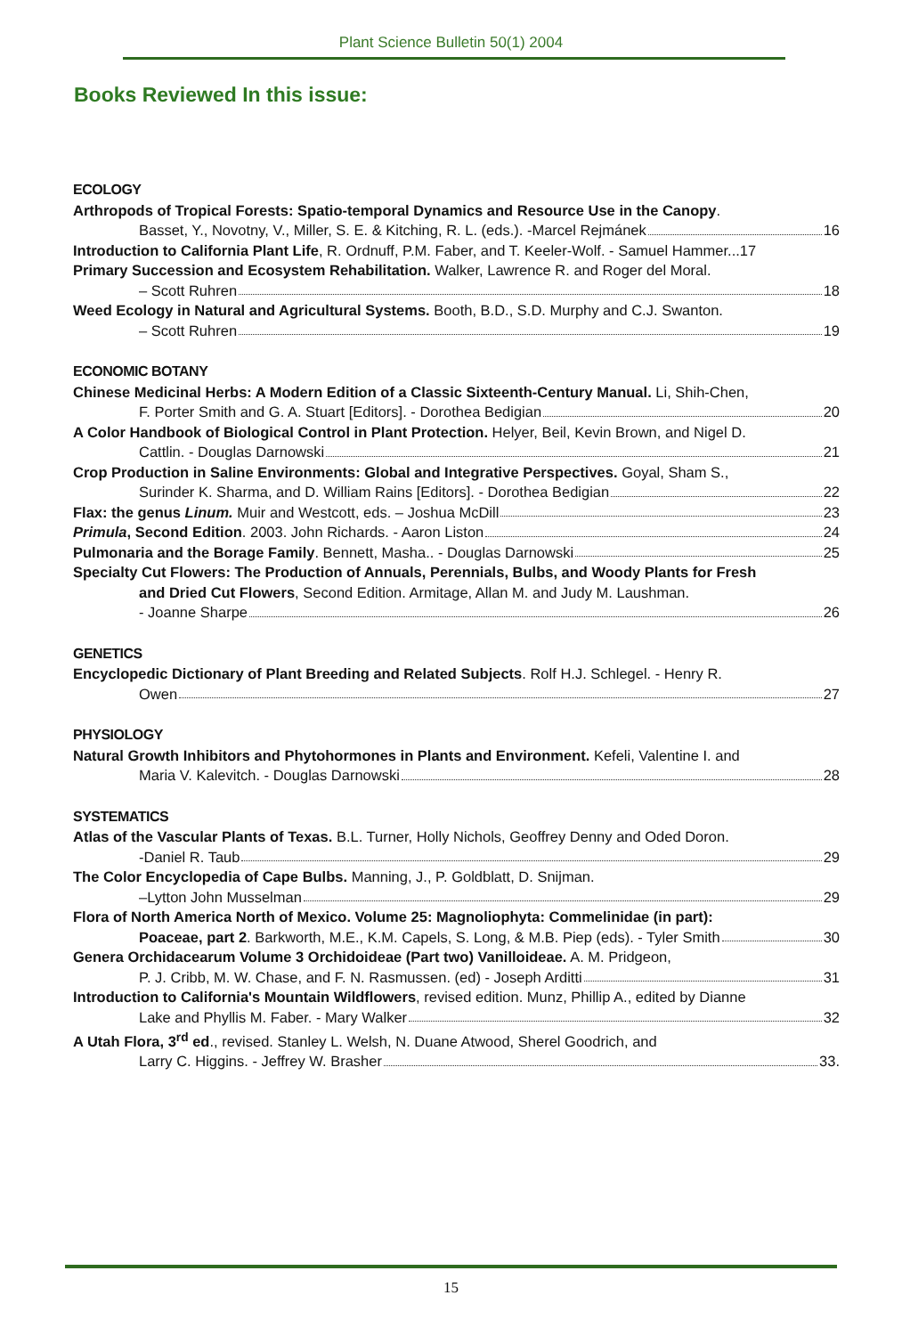Plant Science Bulletin 50(1) 2004
Books Reviewed In this issue:
ECOLOGY
Arthropods of Tropical Forests: Spatio-temporal Dynamics and Resource Use in the Canopy.
Basset, Y., Novotny, V., Miller, S. E. & Kitching, R. L. (eds.). -Marcel Rejmánek 16
Introduction to California Plant Life, R. Ordnuff, P.M. Faber, and T. Keeler-Wolf. - Samuel Hammer...17
Primary Succession and Ecosystem Rehabilitation. Walker, Lawrence R. and Roger del Moral.
– Scott Ruhren 18
Weed Ecology in Natural and Agricultural Systems. Booth, B.D., S.D. Murphy and C.J. Swanton.
– Scott Ruhren 19
ECONOMIC BOTANY
Chinese Medicinal Herbs: A Modern Edition of a Classic Sixteenth-Century Manual. Li, Shih-Chen,
F. Porter Smith and G. A. Stuart [Editors]. - Dorothea Bedigian 20
A Color Handbook of Biological Control in Plant Protection. Helyer, Beil, Kevin Brown, and Nigel D.
Cattlin. - Douglas Darnowski 21
Crop Production in Saline Environments: Global and Integrative Perspectives. Goyal, Sham S.,
Surinder K. Sharma, and D. William Rains [Editors]. - Dorothea Bedigian 22
Flax: the genus Linum. Muir and Westcott, eds. – Joshua McDill 23
Primula, Second Edition. 2003. John Richards. - Aaron Liston 24
Pulmonaria and the Borage Family. Bennett, Masha.. - Douglas Darnowski 25
Specialty Cut Flowers: The Production of Annuals, Perennials, Bulbs, and Woody Plants for Fresh
and Dried Cut Flowers, Second Edition. Armitage, Allan M. and Judy M. Laushman.
- Joanne Sharpe 26
GENETICS
Encyclopedic Dictionary of Plant Breeding and Related Subjects. Rolf H.J. Schlegel. - Henry R.
Owen 27
PHYSIOLOGY
Natural Growth Inhibitors and Phytohormones in Plants and Environment. Kefeli, Valentine I. and
Maria V. Kalevitch. - Douglas Darnowski 28
SYSTEMATICS
Atlas of the Vascular Plants of Texas. B.L. Turner, Holly Nichols, Geoffrey Denny and Oded Doron.
-Daniel R. Taub 29
The Color Encyclopedia of Cape Bulbs. Manning, J., P. Goldblatt, D. Snijman.
–Lytton John Musselman 29
Flora of North America North of Mexico. Volume 25: Magnoliophyta: Commelinidae (in part):
Poaceae, part 2. Barkworth, M.E., K.M. Capels, S. Long, & M.B. Piep (eds). - Tyler Smith 30
Genera Orchidacearum Volume 3 Orchidoideae (Part two) Vanilloideae. A. M. Pridgeon,
P. J. Cribb, M. W. Chase, and F. N. Rasmussen. (ed) - Joseph Arditti 31
Introduction to California's Mountain Wildflowers, revised edition. Munz, Phillip A., edited by Dianne
Lake and Phyllis M. Faber. - Mary Walker 32
A Utah Flora, 3<sup>rd</sup> ed., revised. Stanley L. Welsh, N. Duane Atwood, Sherel Goodrich, and
Larry C. Higgins. - Jeffrey W. Brasher 33.
15